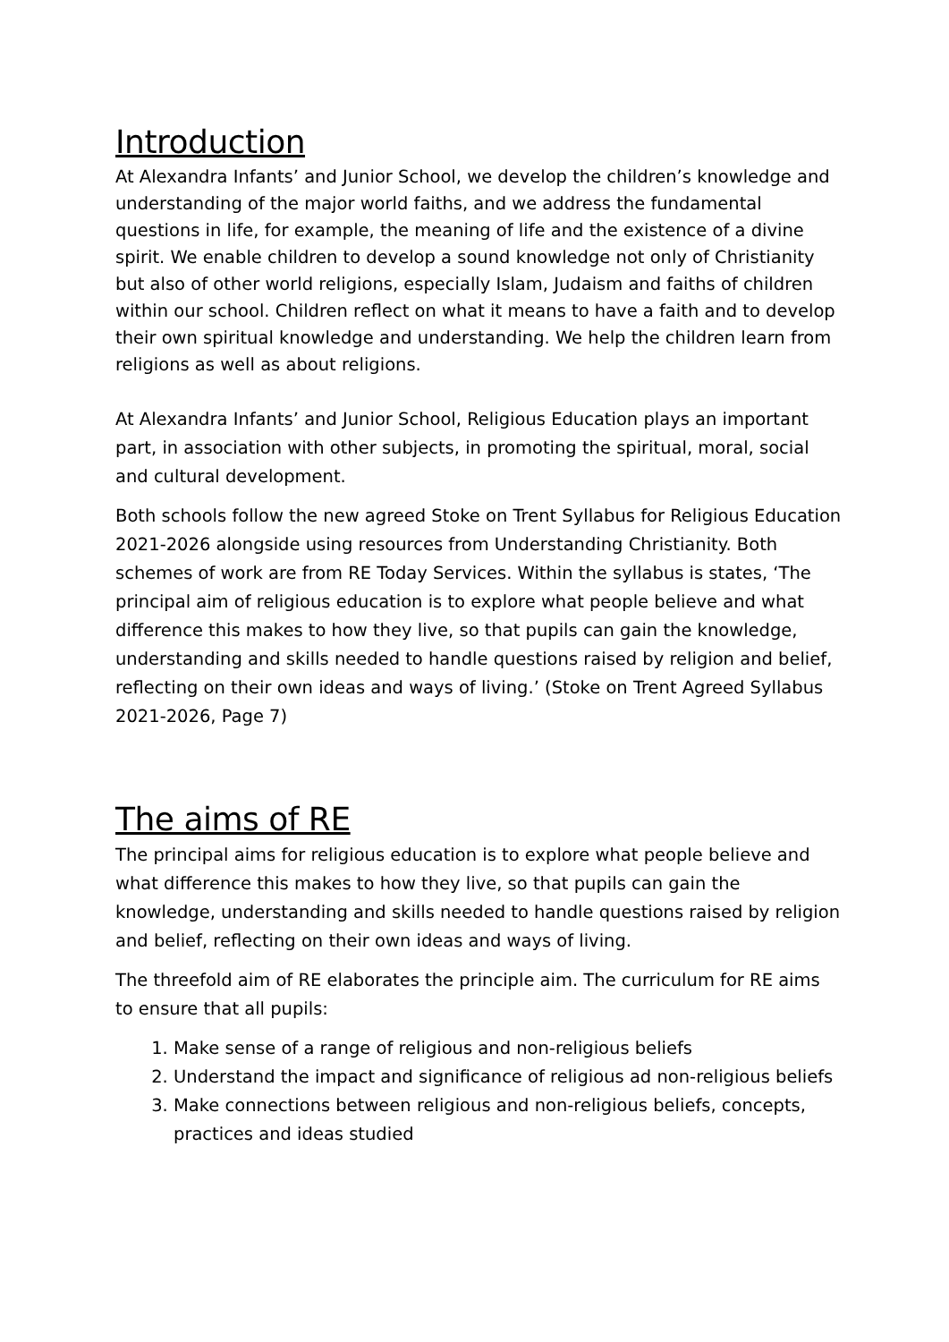Introduction
At Alexandra Infants’ and Junior School, we develop the children’s knowledge and understanding of the major world faiths, and we address the fundamental questions in life, for example, the meaning of life and the existence of a divine spirit. We enable children to develop a sound knowledge not only of Christianity but also of other world religions, especially Islam, Judaism and faiths of children within our school. Children reflect on what it means to have a faith and to develop their own spiritual knowledge and understanding. We help the children learn from religions as well as about religions.
At Alexandra Infants’ and Junior School, Religious Education plays an important part, in association with other subjects, in promoting the spiritual, moral, social and cultural development.
Both schools follow the new agreed Stoke on Trent Syllabus for Religious Education 2021-2026 alongside using resources from Understanding Christianity. Both schemes of work are from RE Today Services. Within the syllabus is states, ‘The principal aim of religious education is to explore what people believe and what difference this makes to how they live, so that pupils can gain the knowledge, understanding and skills needed to handle questions raised by religion and belief, reflecting on their own ideas and ways of living.’ (Stoke on Trent Agreed Syllabus 2021-2026, Page 7)
The aims of RE
The principal aims for religious education is to explore what people believe and what difference this makes to how they live, so that pupils can gain the knowledge, understanding and skills needed to handle questions raised by religion and belief, reflecting on their own ideas and ways of living.
The threefold aim of RE elaborates the principle aim. The curriculum for RE aims to ensure that all pupils:
1. Make sense of a range of religious and non-religious beliefs
2. Understand the impact and significance of religious ad non-religious beliefs
3. Make connections between religious and non-religious beliefs, concepts, practices and ideas studied